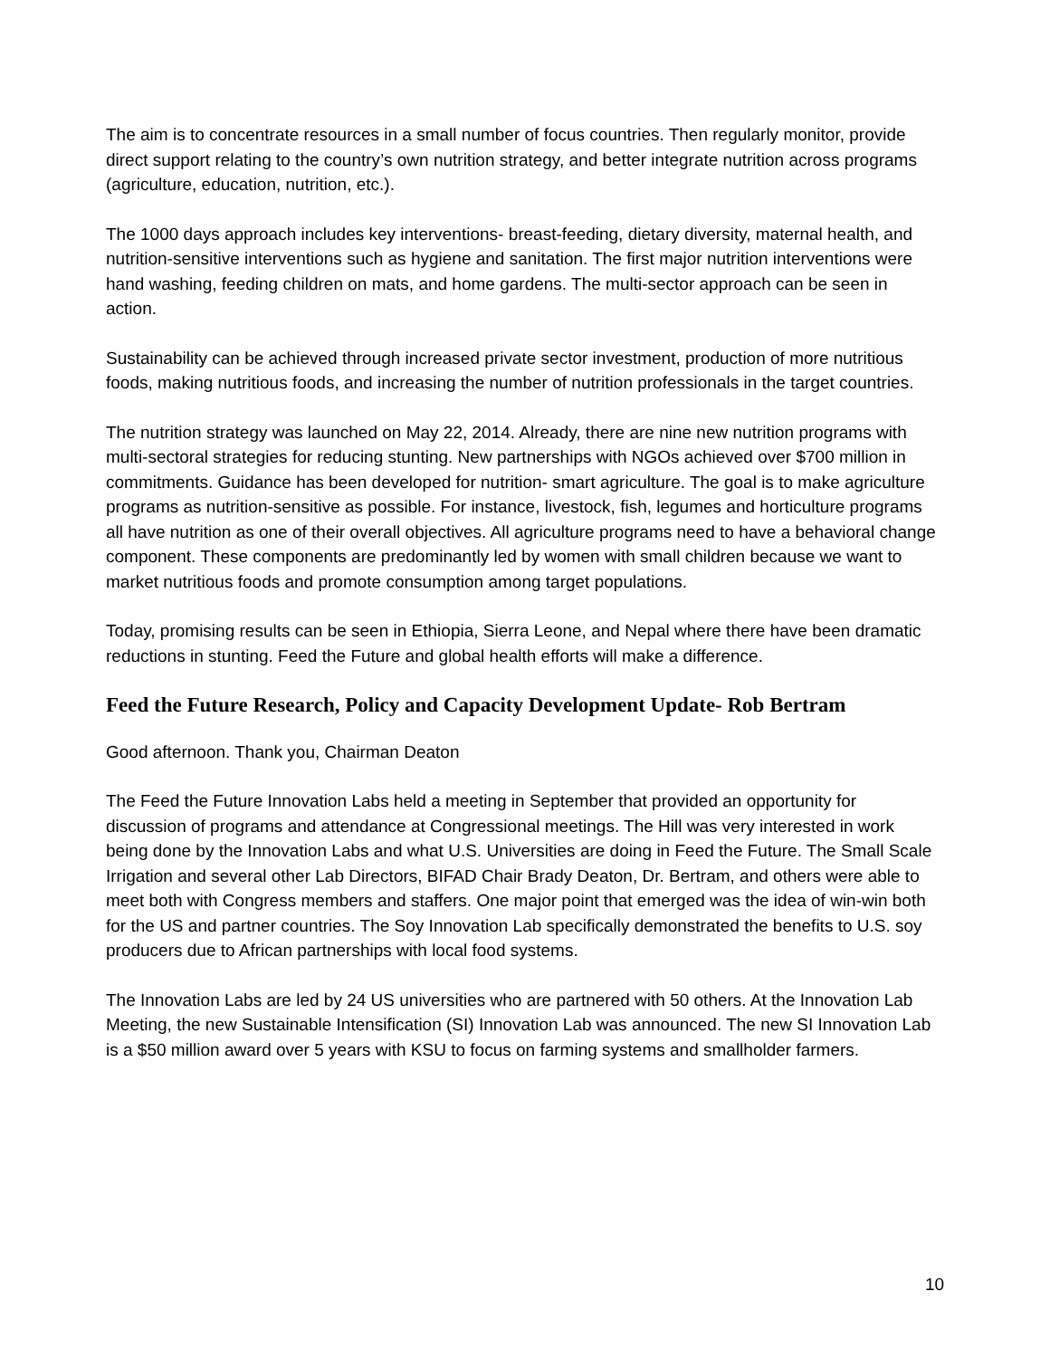The aim is to concentrate resources in a small number of focus countries. Then regularly monitor, provide direct support relating to the country’s own nutrition strategy, and better integrate nutrition across programs (agriculture, education, nutrition, etc.).
The 1000 days approach includes key interventions- breast-feeding, dietary diversity, maternal health, and nutrition-sensitive interventions such as hygiene and sanitation. The first major nutrition interventions were hand washing, feeding children on mats, and home gardens. The multi-sector approach can be seen in action.
Sustainability can be achieved through increased private sector investment, production of more nutritious foods, making nutritious foods, and increasing the number of nutrition professionals in the target countries.
The nutrition strategy was launched on May 22, 2014. Already, there are nine new nutrition programs with multi-sectoral strategies for reducing stunting. New partnerships with NGOs achieved over $700 million in commitments. Guidance has been developed for nutrition- smart agriculture. The goal is to make agriculture programs as nutrition-sensitive as possible. For instance, livestock, fish, legumes and horticulture programs all have nutrition as one of their overall objectives. All agriculture programs need to have a behavioral change component. These components are predominantly led by women with small children because we want to market nutritious foods and promote consumption among target populations.
Today, promising results can be seen in Ethiopia, Sierra Leone, and Nepal where there have been dramatic reductions in stunting. Feed the Future and global health efforts will make a difference.
Feed the Future Research, Policy and Capacity Development Update- Rob Bertram
Good afternoon. Thank you, Chairman Deaton
The Feed the Future Innovation Labs held a meeting in September that provided an opportunity for discussion of programs and attendance at Congressional meetings. The Hill was very interested in work being done by the Innovation Labs and what U.S. Universities are doing in Feed the Future. The Small Scale Irrigation and several other Lab Directors, BIFAD Chair Brady Deaton, Dr. Bertram, and others were able to meet both with Congress members and staffers. One major point that emerged was the idea of win-win both for the US and partner countries. The Soy Innovation Lab specifically demonstrated the benefits to U.S. soy producers due to African partnerships with local food systems.
The Innovation Labs are led by 24 US universities who are partnered with 50 others. At the Innovation Lab Meeting, the new Sustainable Intensification (SI) Innovation Lab was announced. The new SI Innovation Lab is a $50 million award over 5 years with KSU to focus on farming systems and smallholder farmers.
10